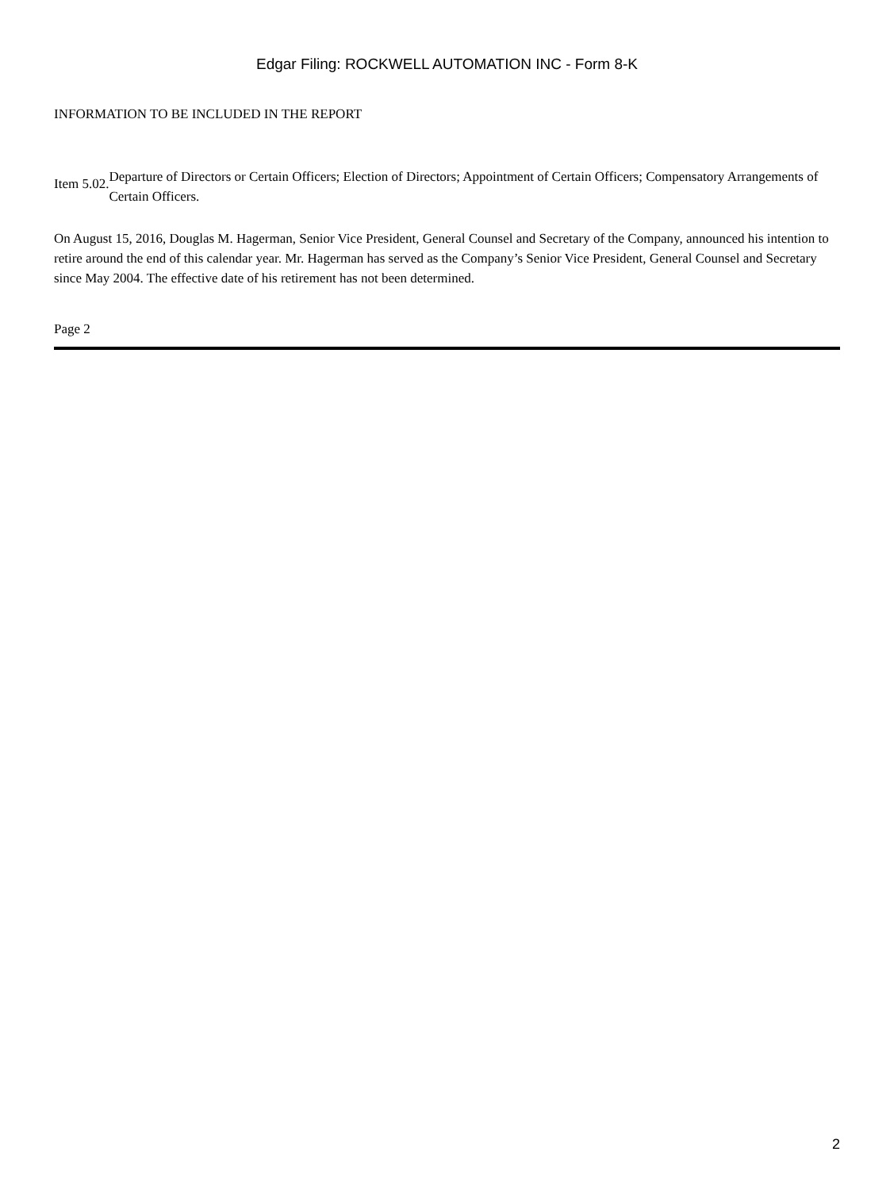Edgar Filing: ROCKWELL AUTOMATION INC - Form 8-K
INFORMATION TO BE INCLUDED IN THE REPORT
Item 5.02.
Departure of Directors or Certain Officers; Election of Directors; Appointment of Certain Officers; Compensatory Arrangements of Certain Officers.
On August 15, 2016, Douglas M. Hagerman, Senior Vice President, General Counsel and Secretary of the Company, announced his intention to retire around the end of this calendar year. Mr. Hagerman has served as the Company’s Senior Vice President, General Counsel and Secretary since May 2004. The effective date of his retirement has not been determined.
Page 2
2